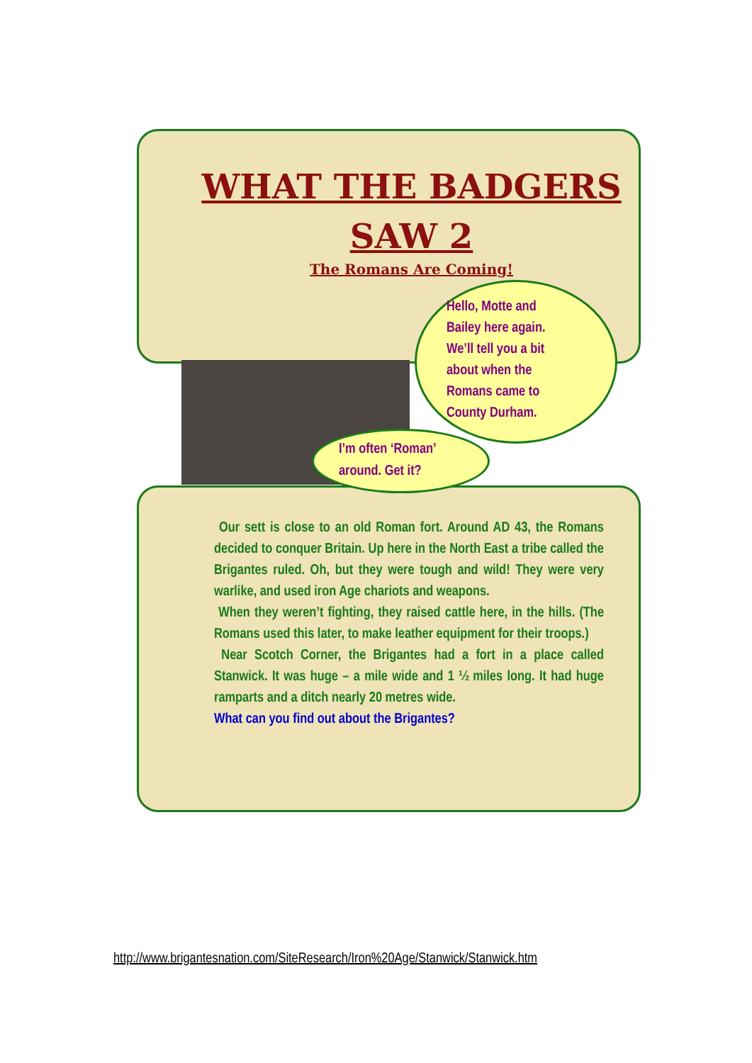WHAT THE BADGERS
SAW 2
The Romans Are Coming!
Hello, Motte and Bailey here again. We’ll tell you a bit about when the Romans came to County Durham.
I’m often ‘Roman’
around. Get it?
Our sett is close to an old Roman fort. Around AD 43, the Romans decided to conquer Britain. Up here in the North East a tribe called the Brigantes ruled. Oh, but they were tough and wild! They were very warlike, and used iron Age chariots and weapons.
When they weren’t fighting, they raised cattle here, in the hills. (The Romans used this later, to make leather equipment for their troops.)
Near Scotch Corner, the Brigantes had a fort in a place called Stanwick. It was huge – a mile wide and 1 ½ miles long. It had huge ramparts and a ditch nearly 20 metres wide.
What can you find out about the Brigantes?
http://www.brigantesnation.com/SiteResearch/Iron%20Age/Stanwick/Stanwick.htm